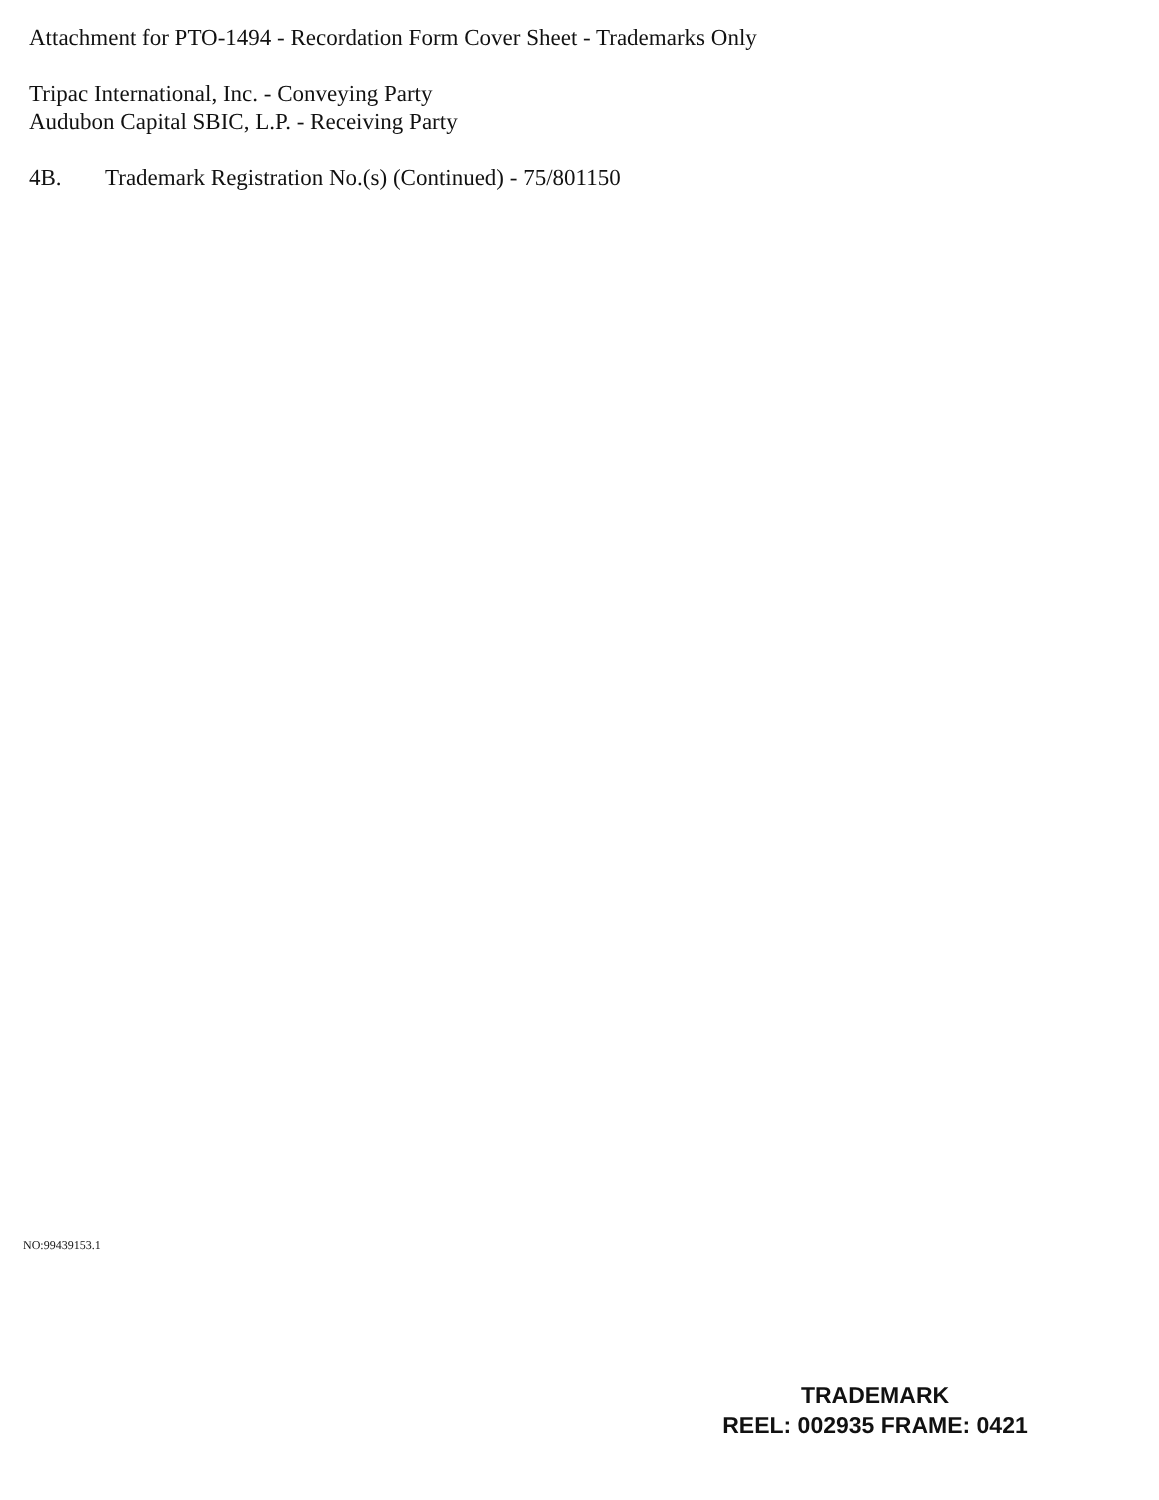Attachment for PTO-1494 - Recordation Form Cover Sheet - Trademarks Only
Tripac International, Inc. - Conveying Party
Audubon Capital SBIC, L.P. - Receiving Party
4B. Trademark Registration No.(s) (Continued) - 75/801150
NO:99439153.1
TRADEMARK
REEL: 002935 FRAME: 0421